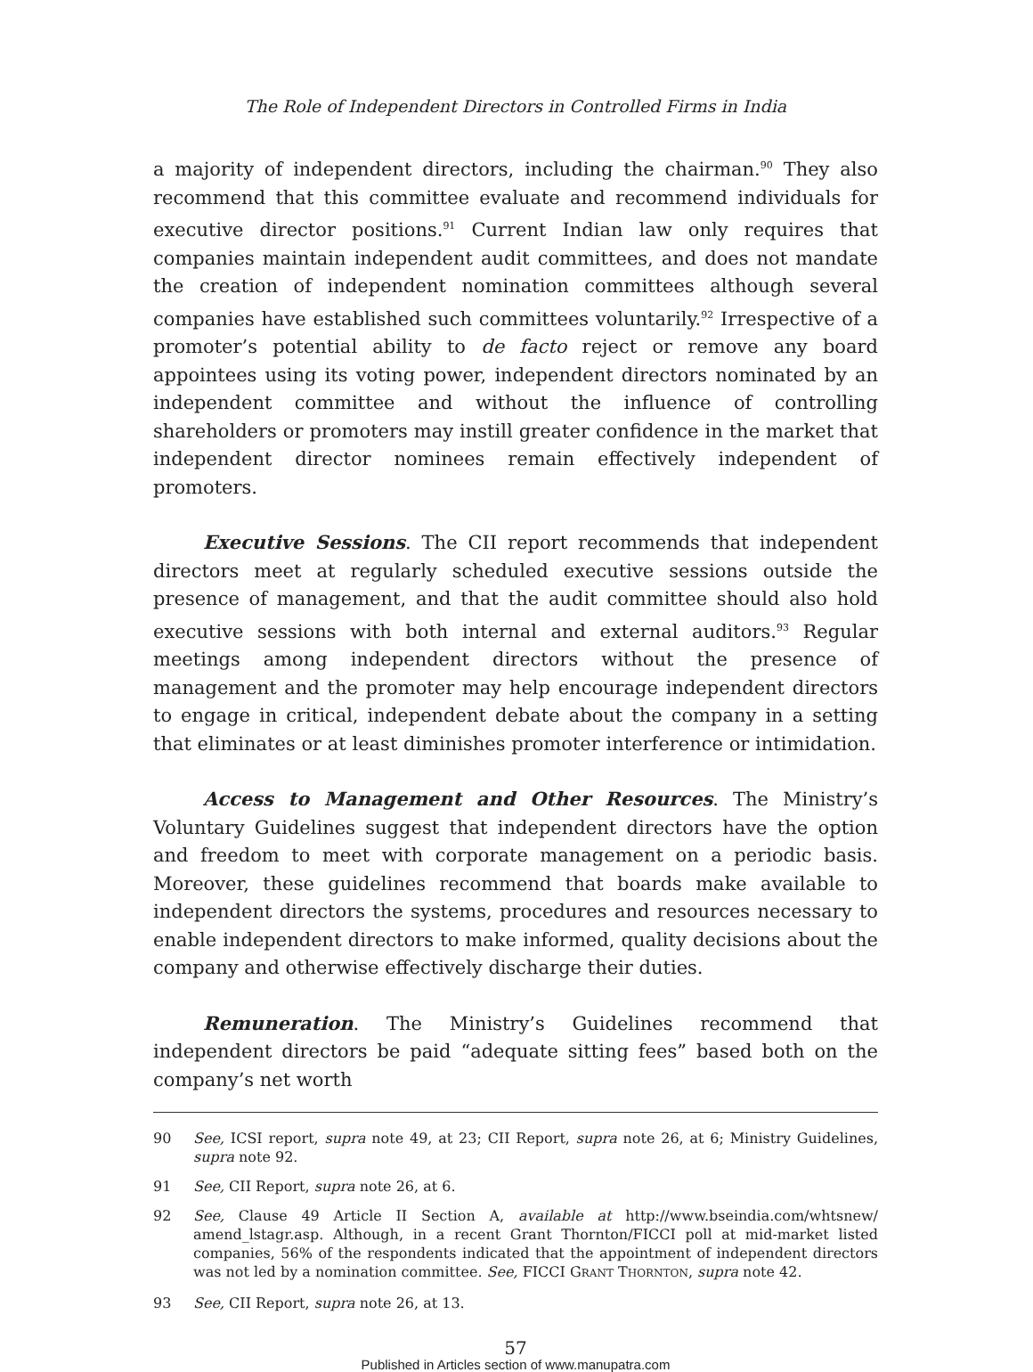The Role of Independent Directors in Controlled Firms in India
a majority of independent directors, including the chairman.<sup>90</sup> They also recommend that this committee evaluate and recommend individuals for executive director positions.<sup>91</sup> Current Indian law only requires that companies maintain independent audit committees, and does not mandate the creation of independent nomination committees although several companies have established such committees voluntarily.<sup>92</sup> Irrespective of a promoter’s potential ability to de facto reject or remove any board appointees using its voting power, independent directors nominated by an independent committee and without the influence of controlling shareholders or promoters may instill greater confidence in the market that independent director nominees remain effectively independent of promoters.
Executive Sessions. The CII report recommends that independent directors meet at regularly scheduled executive sessions outside the presence of management, and that the audit committee should also hold executive sessions with both internal and external auditors.<sup>93</sup> Regular meetings among independent directors without the presence of management and the promoter may help encourage independent directors to engage in critical, independent debate about the company in a setting that eliminates or at least diminishes promoter interference or intimidation.
Access to Management and Other Resources. The Ministry’s Voluntary Guidelines suggest that independent directors have the option and freedom to meet with corporate management on a periodic basis. Moreover, these guidelines recommend that boards make available to independent directors the systems, procedures and resources necessary to enable independent directors to make informed, quality decisions about the company and otherwise effectively discharge their duties.
Remuneration. The Ministry’s Guidelines recommend that independent directors be paid “adequate sitting fees” based both on the company’s net worth
90 See, ICSI report, supra note 49, at 23; CII Report, supra note 26, at 6; Ministry Guidelines, supra note 92.
91 See, CII Report, supra note 26, at 6.
92 See, Clause 49 Article II Section A, available at http://www.bseindia.com/whtsnew/ amend_lstagr.asp. Although, in a recent Grant Thornton/FICCI poll at mid-market listed companies, 56% of the respondents indicated that the appointment of independent directors was not led by a nomination committee. See, FICCI GRANT THORNTON, supra note 42.
93 See, CII Report, supra note 26, at 13.
57
Published in Articles section of www.manupatra.com